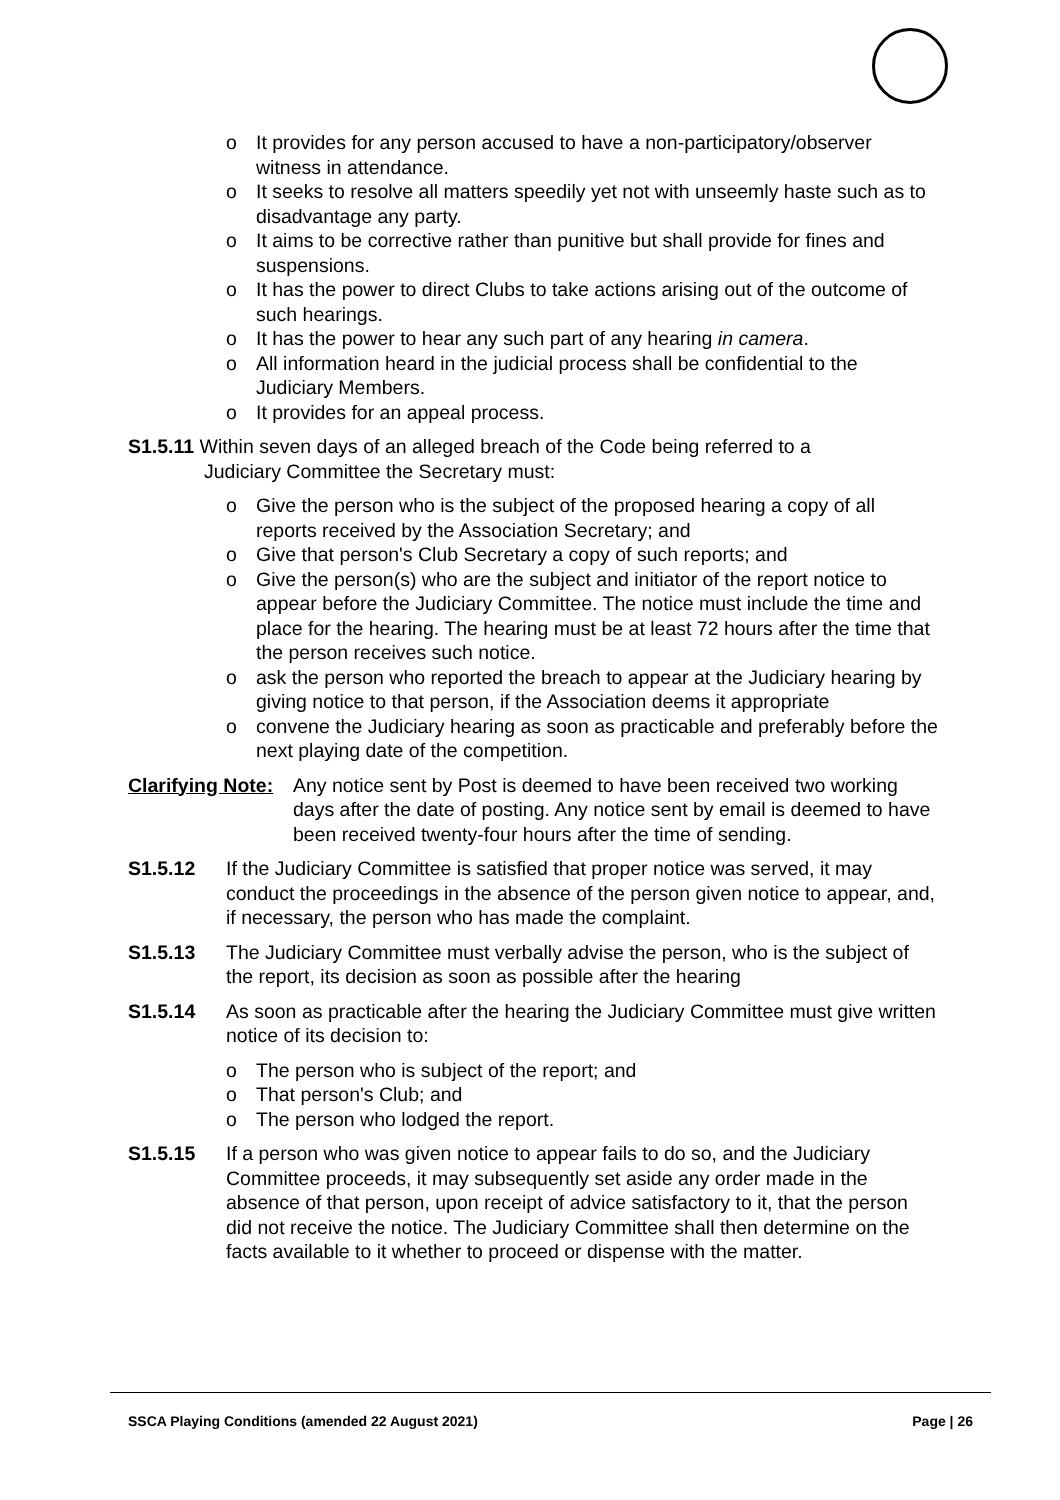o It provides for any person accused to have a non-participatory/observer witness in attendance.
o It seeks to resolve all matters speedily yet not with unseemly haste such as to disadvantage any party.
o It aims to be corrective rather than punitive but shall provide for fines and suspensions.
o It has the power to direct Clubs to take actions arising out of the outcome of such hearings.
o It has the power to hear any such part of any hearing in camera.
o All information heard in the judicial process shall be confidential to the Judiciary Members.
o It provides for an appeal process.
S1.5.11 Within seven days of an alleged breach of the Code being referred to a
Judiciary Committee the Secretary must:
o Give the person who is the subject of the proposed hearing a copy of all reports received by the Association Secretary; and
o Give that person's Club Secretary a copy of such reports; and
o Give the person(s) who are the subject and initiator of the report notice to appear before the Judiciary Committee. The notice must include the time and place for the hearing. The hearing must be at least 72 hours after the time that the person receives such notice.
o ask the person who reported the breach to appear at the Judiciary hearing by giving notice to that person, if the Association deems it appropriate
o convene the Judiciary hearing as soon as practicable and preferably before the next playing date of the competition.
Clarifying Note:
Any notice sent by Post is deemed to have been received two working days after the date of posting. Any notice sent by email is deemed to have been received twenty-four hours after the time of sending.
S1.5.12 If the Judiciary Committee is satisfied that proper notice was served, it may conduct the proceedings in the absence of the person given notice to appear, and, if necessary, the person who has made the complaint.
S1.5.13 The Judiciary Committee must verbally advise the person, who is the subject of the report, its decision as soon as possible after the hearing
S1.5.14 As soon as practicable after the hearing the Judiciary Committee must give written notice of its decision to:
o The person who is subject of the report; and
o That person's Club; and
o The person who lodged the report.
S1.5.15 If a person who was given notice to appear fails to do so, and the Judiciary Committee proceeds, it may subsequently set aside any order made in the absence of that person, upon receipt of advice satisfactory to it, that the person did not receive the notice. The Judiciary Committee shall then determine on the facts available to it whether to proceed or dispense with the matter.
SSCA Playing Conditions (amended 22 August 2021) Page | 26